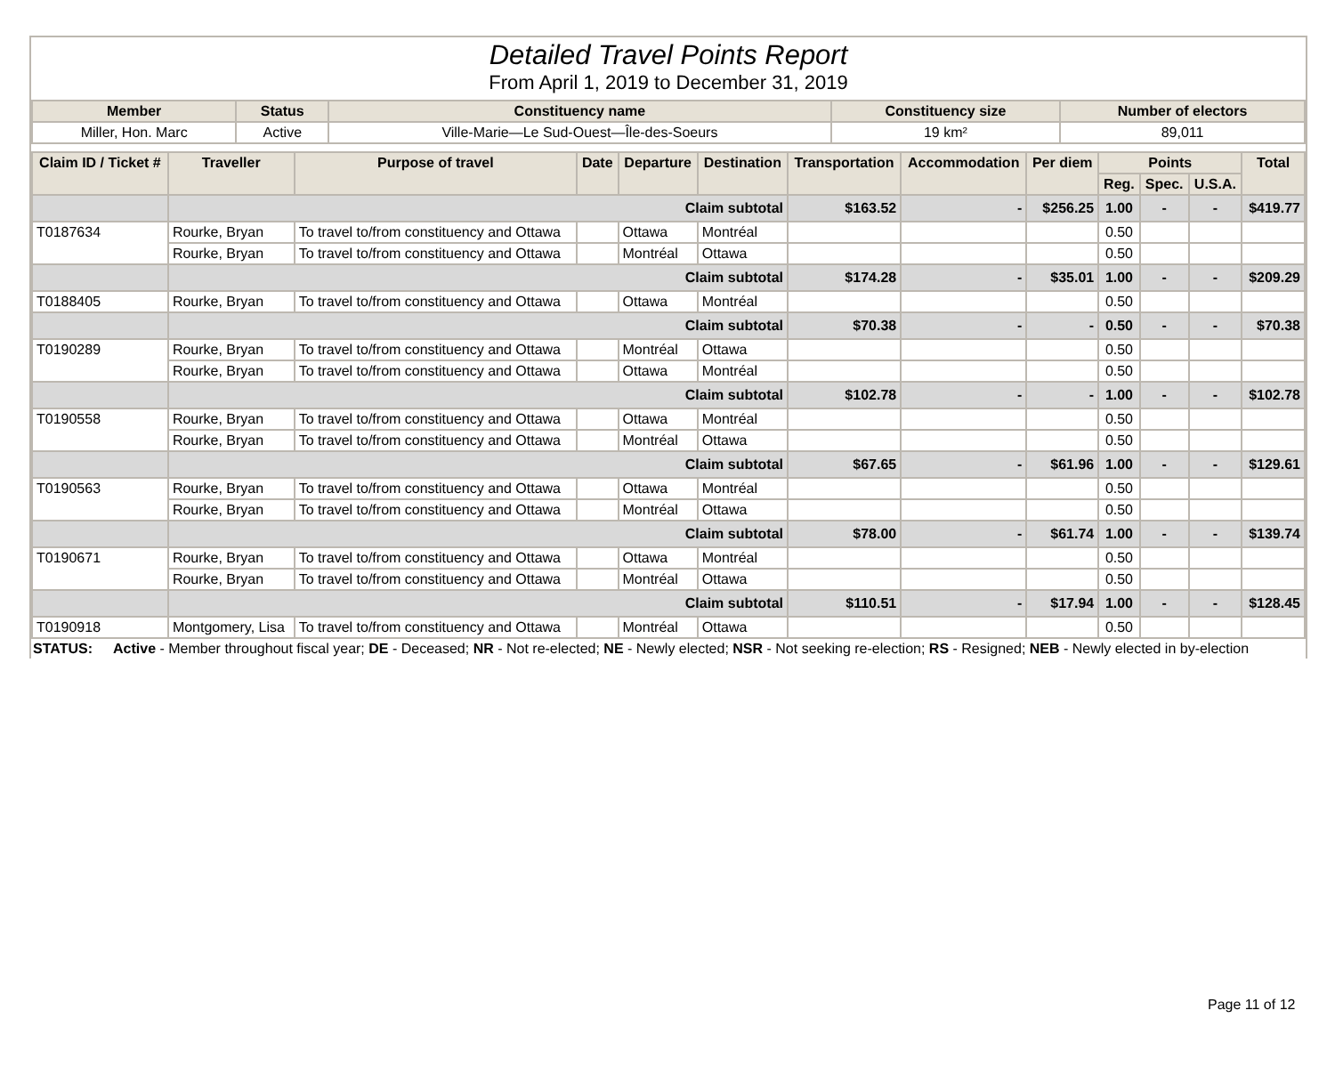Detailed Travel Points Report
From April 1, 2019 to December 31, 2019
| Member | Status | Constituency name | Constituency size | Number of electors |
| --- | --- | --- | --- | --- |
| Miller, Hon. Marc | Active | Ville-Marie—Le Sud-Ouest—Île-des-Soeurs | 19 km² | 89,011 |
| Claim ID / Ticket # | Traveller | Purpose of travel | Date | Departure | Destination | Transportation | Accommodation | Per diem | Points | | | Total |
| --- | --- | --- | --- | --- | --- | --- | --- | --- | --- | --- | --- | --- |
| | | | | | | | | | Reg. | Spec. | U.S.A. | |
| | Claim subtotal | | | | | $163.52 | - | $256.25 | 1.00 | - | - | $419.77 |
| T0187634 | Rourke, Bryan | To travel to/from constituency and Ottawa | | Ottawa | Montréal | | | | 0.50 | | | |
| | Rourke, Bryan | To travel to/from constituency and Ottawa | | Montréal | Ottawa | | | | 0.50 | | | |
| | Claim subtotal | | | | | $174.28 | - | $35.01 | 1.00 | - | - | $209.29 |
| T0188405 | Rourke, Bryan | To travel to/from constituency and Ottawa | | Ottawa | Montréal | | | | 0.50 | | | |
| | Claim subtotal | | | | | $70.38 | - | - | 0.50 | - | - | $70.38 |
| T0190289 | Rourke, Bryan | To travel to/from constituency and Ottawa | | Montréal | Ottawa | | | | 0.50 | | | |
| | Rourke, Bryan | To travel to/from constituency and Ottawa | | Ottawa | Montréal | | | | 0.50 | | | |
| | Claim subtotal | | | | | $102.78 | - | - | 1.00 | - | - | $102.78 |
| T0190558 | Rourke, Bryan | To travel to/from constituency and Ottawa | | Ottawa | Montréal | | | | 0.50 | | | |
| | Rourke, Bryan | To travel to/from constituency and Ottawa | | Montréal | Ottawa | | | | 0.50 | | | |
| | Claim subtotal | | | | | $67.65 | - | $61.96 | 1.00 | - | - | $129.61 |
| T0190563 | Rourke, Bryan | To travel to/from constituency and Ottawa | | Ottawa | Montréal | | | | 0.50 | | | |
| | Rourke, Bryan | To travel to/from constituency and Ottawa | | Montréal | Ottawa | | | | 0.50 | | | |
| | Claim subtotal | | | | | $78.00 | - | $61.74 | 1.00 | - | - | $139.74 |
| T0190671 | Rourke, Bryan | To travel to/from constituency and Ottawa | | Ottawa | Montréal | | | | 0.50 | | | |
| | Rourke, Bryan | To travel to/from constituency and Ottawa | | Montréal | Ottawa | | | | 0.50 | | | |
| | Claim subtotal | | | | | $110.51 | - | $17.94 | 1.00 | - | - | $128.45 |
| T0190918 | Montgomery, Lisa | To travel to/from constituency and Ottawa | | Montréal | Ottawa | | | | 0.50 | | | |
STATUS: Active - Member throughout fiscal year; DE - Deceased; NR - Not re-elected; NE - Newly elected; NSR - Not seeking re-election; RS - Resigned; NEB - Newly elected in by-election
Page 11 of 12